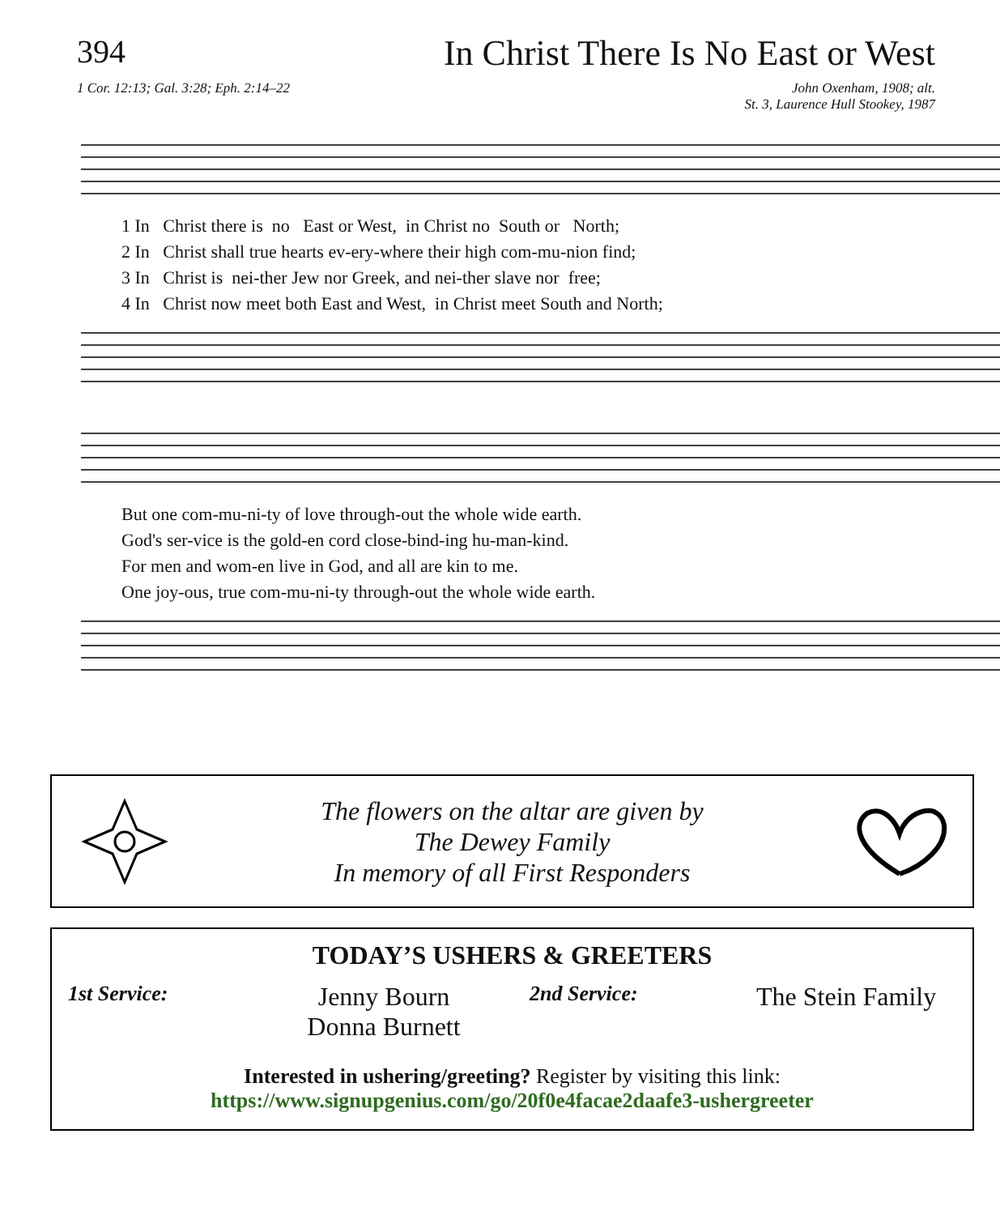394 In Christ There Is No East or West
1 Cor. 12:13; Gal. 3:28; Eph. 2:14–22
John Oxenham, 1908; alt.
St. 3, Laurence Hull Stookey, 1987
1 In Christ there is no East or West, in Christ no South or North; 2 In Christ shall true hearts ev-ery-where their high com-mu-nion find; 3 In Christ is nei-ther Jew nor Greek, and nei-ther slave nor free; 4 In Christ now meet both East and West, in Christ meet South and North;
But one com-mu-ni-ty of love through-out the whole wide earth. God's ser-vice is the gold-en cord close-bind-ing hu-man-kind. For men and wom-en live in God, and all are kin to me. One joy-ous, true com-mu-ni-ty through-out the whole wide earth.
The flowers on the altar are given by
The Dewey Family
In memory of all First Responders
TODAY’S USHERS & GREETERS
1st Service:
Jenny Bourn
Donna Burnett
2nd Service:
The Stein Family
Interested in ushering/greeting? Register by visiting this link:
https://www.signupgenius.com/go/20f0e4facae2daafe3-ushergreeter